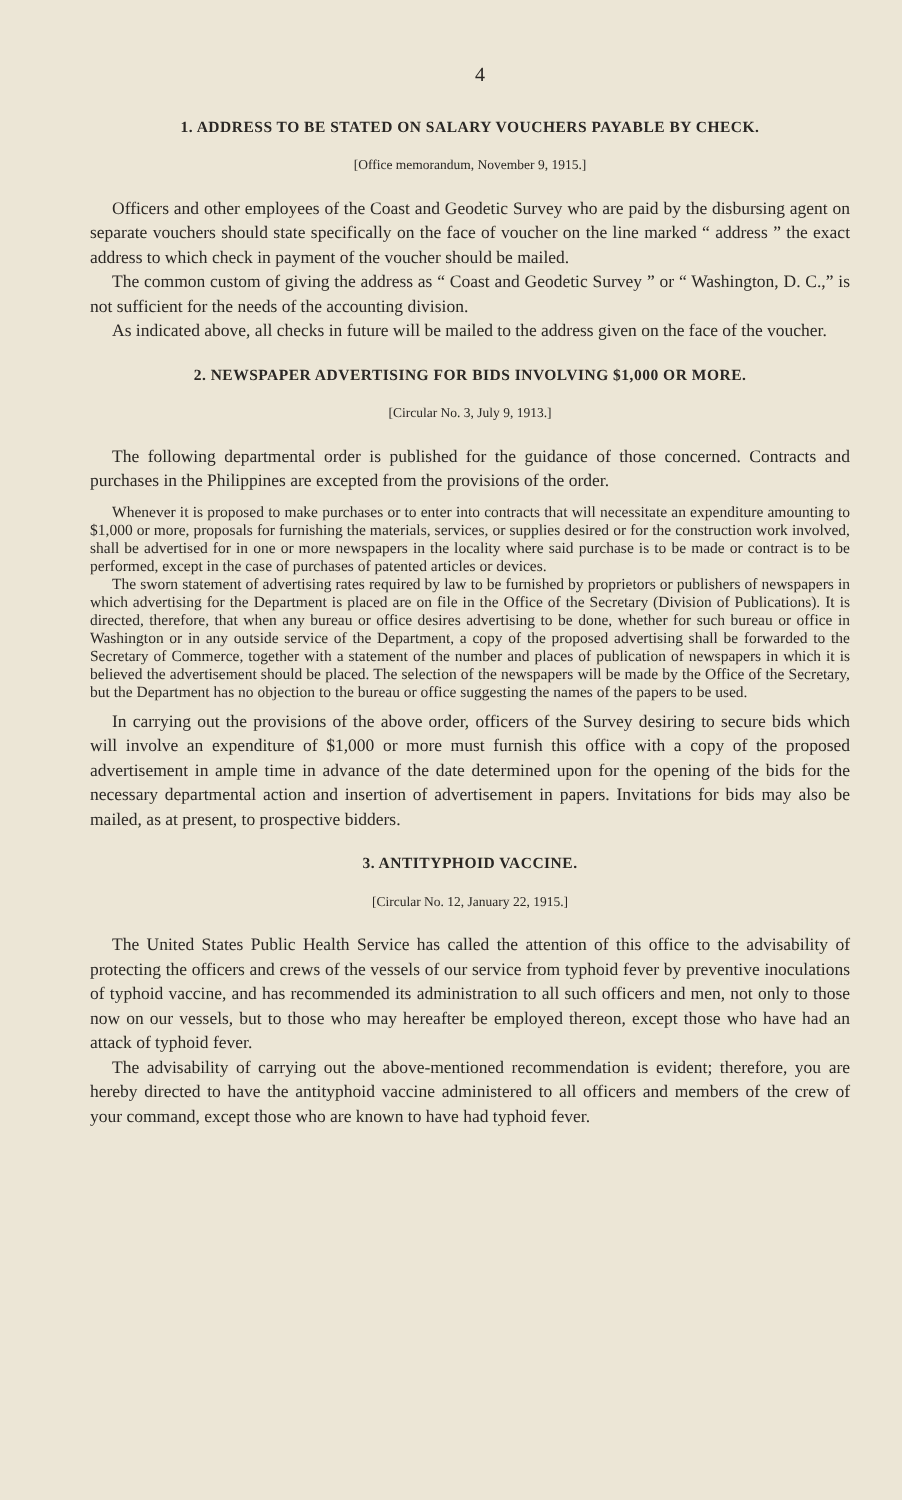4
1. ADDRESS TO BE STATED ON SALARY VOUCHERS PAYABLE BY CHECK.
[Office memorandum, November 9, 1915.]
Officers and other employees of the Coast and Geodetic Survey who are paid by the disbursing agent on separate vouchers should state specifically on the face of voucher on the line marked “ address ” the exact address to which check in payment of the voucher should be mailed.
The common custom of giving the address as “ Coast and Geodetic Survey ” or “ Washington, D. C.,” is not sufficient for the needs of the accounting division.
As indicated above, all checks in future will be mailed to the address given on the face of the voucher.
2. NEWSPAPER ADVERTISING FOR BIDS INVOLVING $1,000 OR MORE.
[Circular No. 3, July 9, 1913.]
The following departmental order is published for the guidance of those concerned. Contracts and purchases in the Philippines are excepted from the provisions of the order.
Whenever it is proposed to make purchases or to enter into contracts that will necessitate an expenditure amounting to $1,000 or more, proposals for furnishing the materials, services, or supplies desired or for the construction work involved, shall be advertised for in one or more newspapers in the locality where said purchase is to be made or contract is to be performed, except in the case of purchases of patented articles or devices.
The sworn statement of advertising rates required by law to be furnished by proprietors or publishers of newspapers in which advertising for the Department is placed are on file in the Office of the Secretary (Division of Publications). It is directed, therefore, that when any bureau or office desires advertising to be done, whether for such bureau or office in Washington or in any outside service of the Department, a copy of the proposed advertising shall be forwarded to the Secretary of Commerce, together with a statement of the number and places of publication of newspapers in which it is believed the advertisement should be placed. The selection of the newspapers will be made by the Office of the Secretary, but the Department has no objection to the bureau or office suggesting the names of the papers to be used.
In carrying out the provisions of the above order, officers of the Survey desiring to secure bids which will involve an expenditure of $1,000 or more must furnish this office with a copy of the proposed advertisement in ample time in advance of the date determined upon for the opening of the bids for the necessary departmental action and insertion of advertisement in papers. Invitations for bids may also be mailed, as at present, to prospective bidders.
3. ANTITYPHOID VACCINE.
[Circular No. 12, January 22, 1915.]
The United States Public Health Service has called the attention of this office to the advisability of protecting the officers and crews of the vessels of our service from typhoid fever by preventive inoculations of typhoid vaccine, and has recommended its administration to all such officers and men, not only to those now on our vessels, but to those who may hereafter be employed thereon, except those who have had an attack of typhoid fever.
The advisability of carrying out the above-mentioned recommendation is evident; therefore, you are hereby directed to have the antityphoid vaccine administered to all officers and members of the crew of your command, except those who are known to have had typhoid fever.